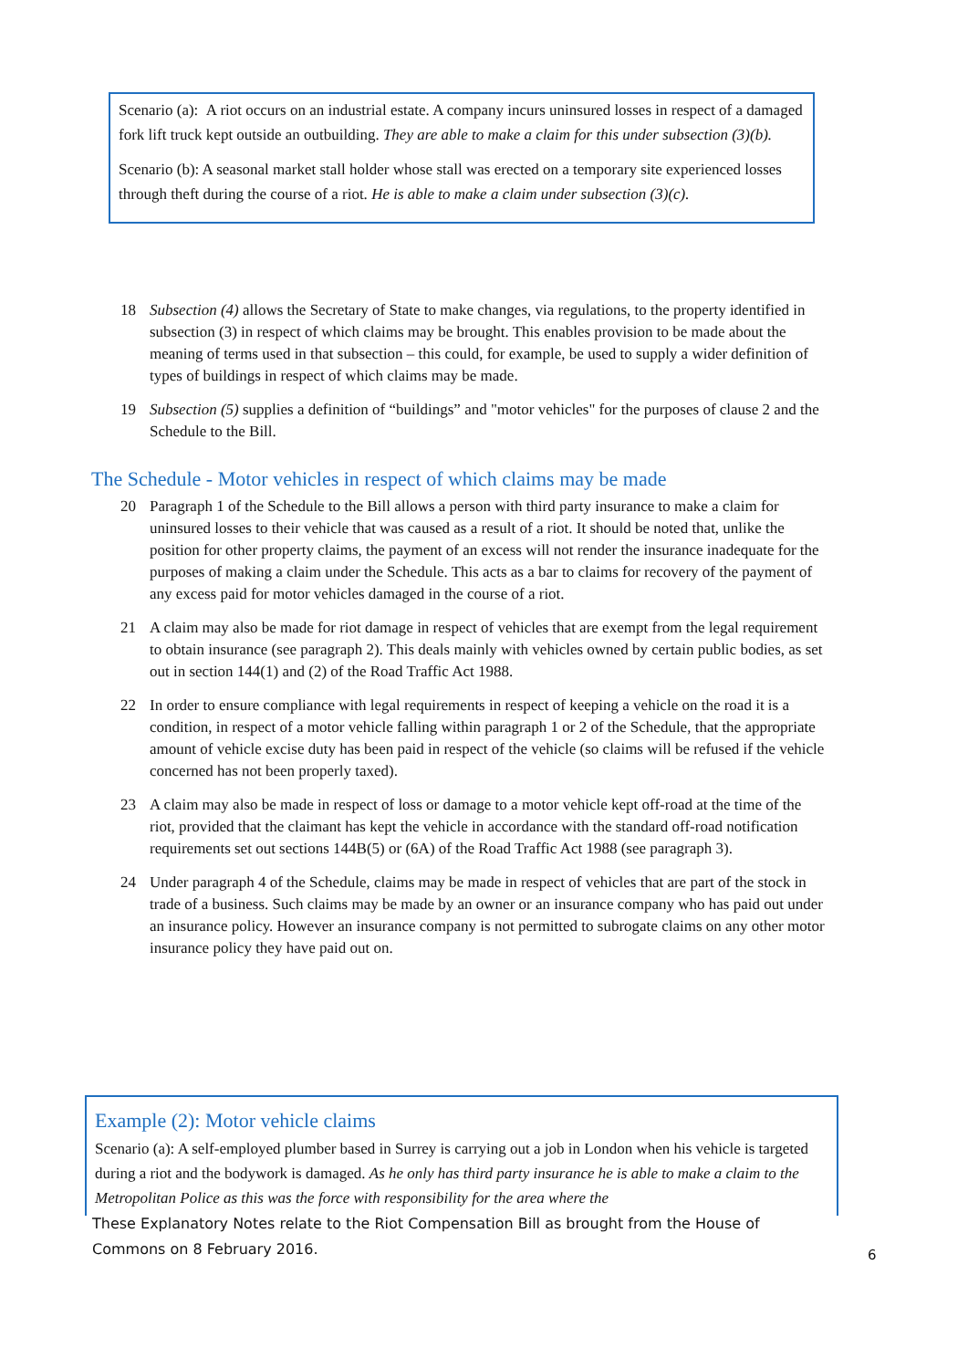Scenario (a): A riot occurs on an industrial estate. A company incurs uninsured losses in respect of a damaged fork lift truck kept outside an outbuilding. They are able to make a claim for this under subsection (3)(b).
Scenario (b): A seasonal market stall holder whose stall was erected on a temporary site experienced losses through theft during the course of a riot. He is able to make a claim under subsection (3)(c).
18 Subsection (4) allows the Secretary of State to make changes, via regulations, to the property identified in subsection (3) in respect of which claims may be brought. This enables provision to be made about the meaning of terms used in that subsection – this could, for example, be used to supply a wider definition of types of buildings in respect of which claims may be made.
19 Subsection (5) supplies a definition of “buildings” and "motor vehicles" for the purposes of clause 2 and the Schedule to the Bill.
The Schedule - Motor vehicles in respect of which claims may be made
20 Paragraph 1 of the Schedule to the Bill allows a person with third party insurance to make a claim for uninsured losses to their vehicle that was caused as a result of a riot. It should be noted that, unlike the position for other property claims, the payment of an excess will not render the insurance inadequate for the purposes of making a claim under the Schedule. This acts as a bar to claims for recovery of the payment of any excess paid for motor vehicles damaged in the course of a riot.
21 A claim may also be made for riot damage in respect of vehicles that are exempt from the legal requirement to obtain insurance (see paragraph 2). This deals mainly with vehicles owned by certain public bodies, as set out in section 144(1) and (2) of the Road Traffic Act 1988.
22 In order to ensure compliance with legal requirements in respect of keeping a vehicle on the road it is a condition, in respect of a motor vehicle falling within paragraph 1 or 2 of the Schedule, that the appropriate amount of vehicle excise duty has been paid in respect of the vehicle (so claims will be refused if the vehicle concerned has not been properly taxed).
23 A claim may also be made in respect of loss or damage to a motor vehicle kept off-road at the time of the riot, provided that the claimant has kept the vehicle in accordance with the standard off-road notification requirements set out sections 144B(5) or (6A) of the Road Traffic Act 1988 (see paragraph 3).
24 Under paragraph 4 of the Schedule, claims may be made in respect of vehicles that are part of the stock in trade of a business. Such claims may be made by an owner or an insurance company who has paid out under an insurance policy. However an insurance company is not permitted to subrogate claims on any other motor insurance policy they have paid out on.
Example (2): Motor vehicle claims
Scenario (a): A self-employed plumber based in Surrey is carrying out a job in London when his vehicle is targeted during a riot and the bodywork is damaged. As he only has third party insurance he is able to make a claim to the Metropolitan Police as this was the force with responsibility for the area where the
These Explanatory Notes relate to the Riot Compensation Bill as brought from the House of Commons on 8 February 2016.
6